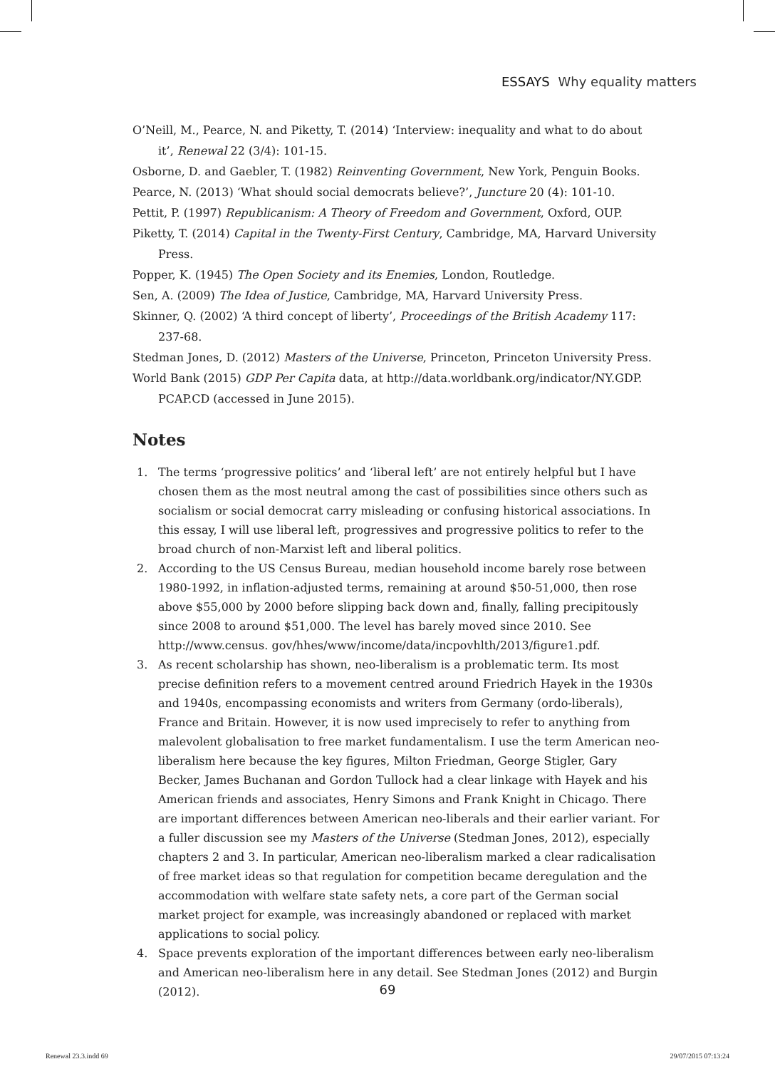ESSAYS Why equality matters
O’Neill, M., Pearce, N. and Piketty, T. (2014) ‘Interview: inequality and what to do about it’, Renewal 22 (3/4): 101-15.
Osborne, D. and Gaebler, T. (1982) Reinventing Government, New York, Penguin Books.
Pearce, N. (2013) ‘What should social democrats believe?’, Juncture 20 (4): 101-10.
Pettit, P. (1997) Republicanism: A Theory of Freedom and Government, Oxford, OUP.
Piketty, T. (2014) Capital in the Twenty-First Century, Cambridge, MA, Harvard University Press.
Popper, K. (1945) The Open Society and its Enemies, London, Routledge.
Sen, A. (2009) The Idea of Justice, Cambridge, MA, Harvard University Press.
Skinner, Q. (2002) ‘A third concept of liberty’, Proceedings of the British Academy 117: 237-68.
Stedman Jones, D. (2012) Masters of the Universe, Princeton, Princeton University Press.
World Bank (2015) GDP Per Capita data, at http://data.worldbank.org/indicator/NY.GDP. PCAP.CD (accessed in June 2015).
Notes
1. The terms ‘progressive politics’ and ‘liberal left’ are not entirely helpful but I have chosen them as the most neutral among the cast of possibilities since others such as socialism or social democrat carry misleading or confusing historical associations. In this essay, I will use liberal left, progressives and progressive politics to refer to the broad church of non-Marxist left and liberal politics.
2. According to the US Census Bureau, median household income barely rose between 1980-1992, in inflation-adjusted terms, remaining at around $50-51,000, then rose above $55,000 by 2000 before slipping back down and, finally, falling precipitously since 2008 to around $51,000. The level has barely moved since 2010. See http://www.census. gov/hhes/www/income/data/incpovhlth/2013/figure1.pdf.
3. As recent scholarship has shown, neo-liberalism is a problematic term. Its most precise definition refers to a movement centred around Friedrich Hayek in the 1930s and 1940s, encompassing economists and writers from Germany (ordo-liberals), France and Britain. However, it is now used imprecisely to refer to anything from malevolent globalisation to free market fundamentalism. I use the term American neo-liberalism here because the key figures, Milton Friedman, George Stigler, Gary Becker, James Buchanan and Gordon Tullock had a clear linkage with Hayek and his American friends and associates, Henry Simons and Frank Knight in Chicago. There are important differences between American neo-liberals and their earlier variant. For a fuller discussion see my Masters of the Universe (Stedman Jones, 2012), especially chapters 2 and 3. In particular, American neo-liberalism marked a clear radicalisation of free market ideas so that regulation for competition became deregulation and the accommodation with welfare state safety nets, a core part of the German social market project for example, was increasingly abandoned or replaced with market applications to social policy.
4. Space prevents exploration of the important differences between early neo-liberalism and American neo-liberalism here in any detail. See Stedman Jones (2012) and Burgin (2012).
69
Renewal 23.3.indd 69 29/07/2015 07:13:24